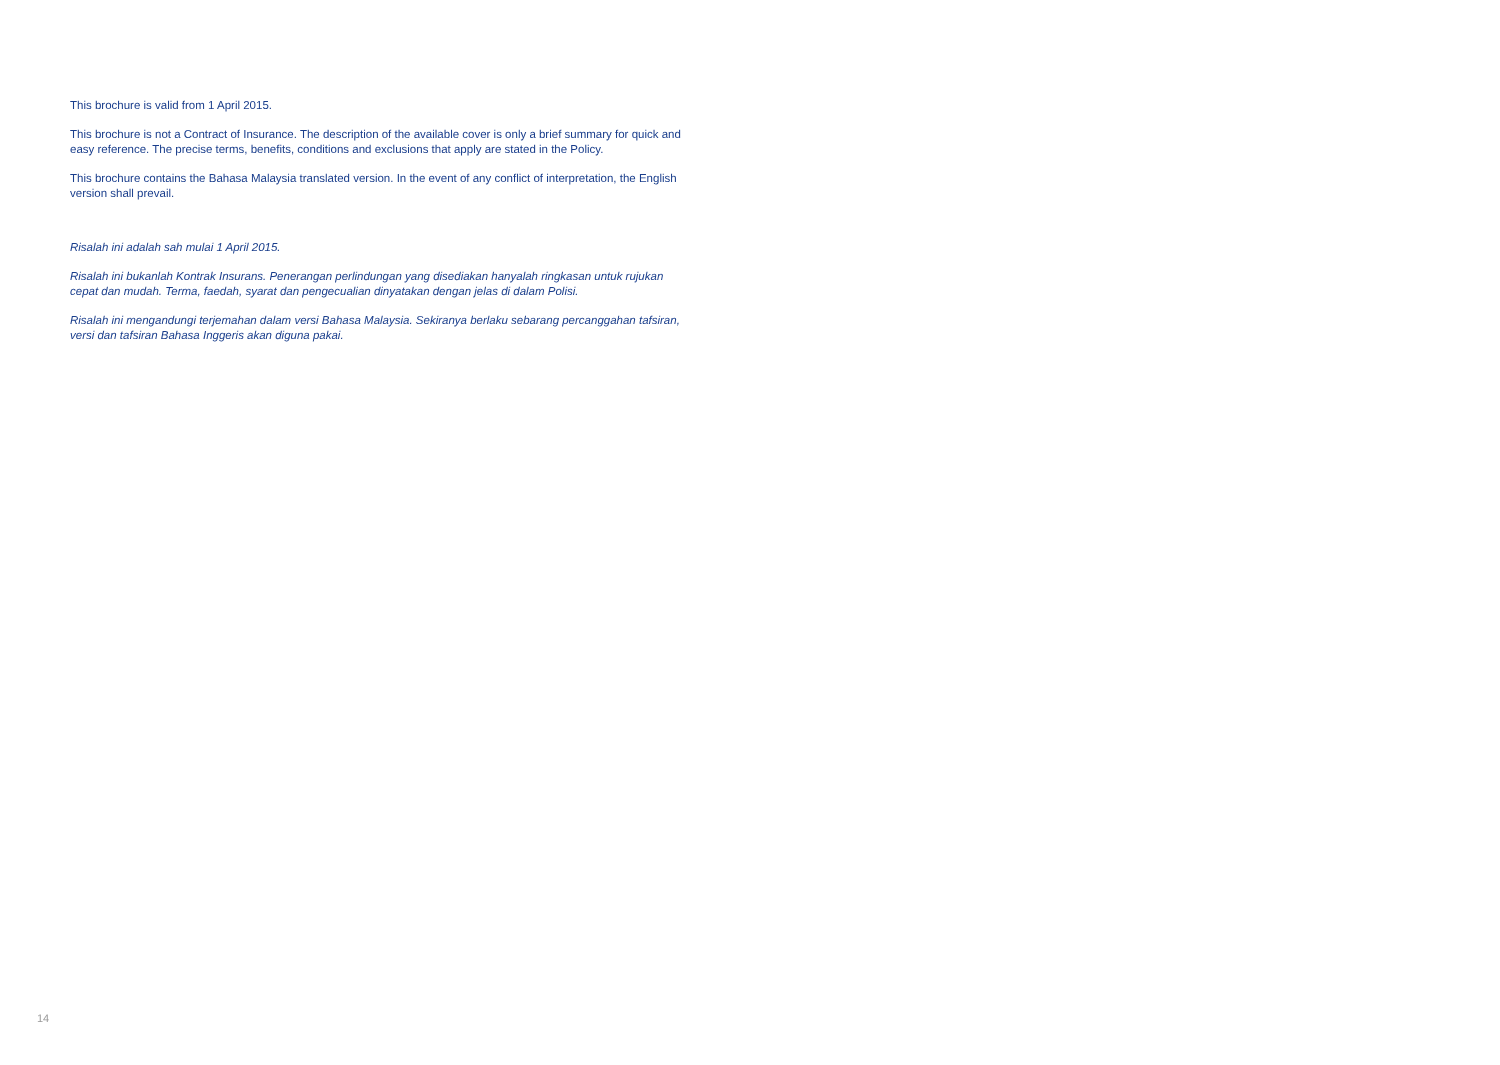This brochure is valid from 1 April 2015.
This brochure is not a Contract of Insurance. The description of the available cover is only a brief summary for quick and easy reference. The precise terms, benefits, conditions and exclusions that apply are stated in the Policy.
This brochure contains the Bahasa Malaysia translated version. In the event of any conflict of interpretation, the English version shall prevail.
Risalah ini adalah sah mulai 1 April 2015.
Risalah ini bukanlah Kontrak Insurans. Penerangan perlindungan yang disediakan hanyalah ringkasan untuk rujukan cepat dan mudah. Terma, faedah, syarat dan pengecualian dinyatakan dengan jelas di dalam Polisi.
Risalah ini mengandungi terjemahan dalam versi Bahasa Malaysia. Sekiranya berlaku sebarang percanggahan tafsiran, versi dan tafsiran Bahasa Inggeris akan diguna pakai.
14